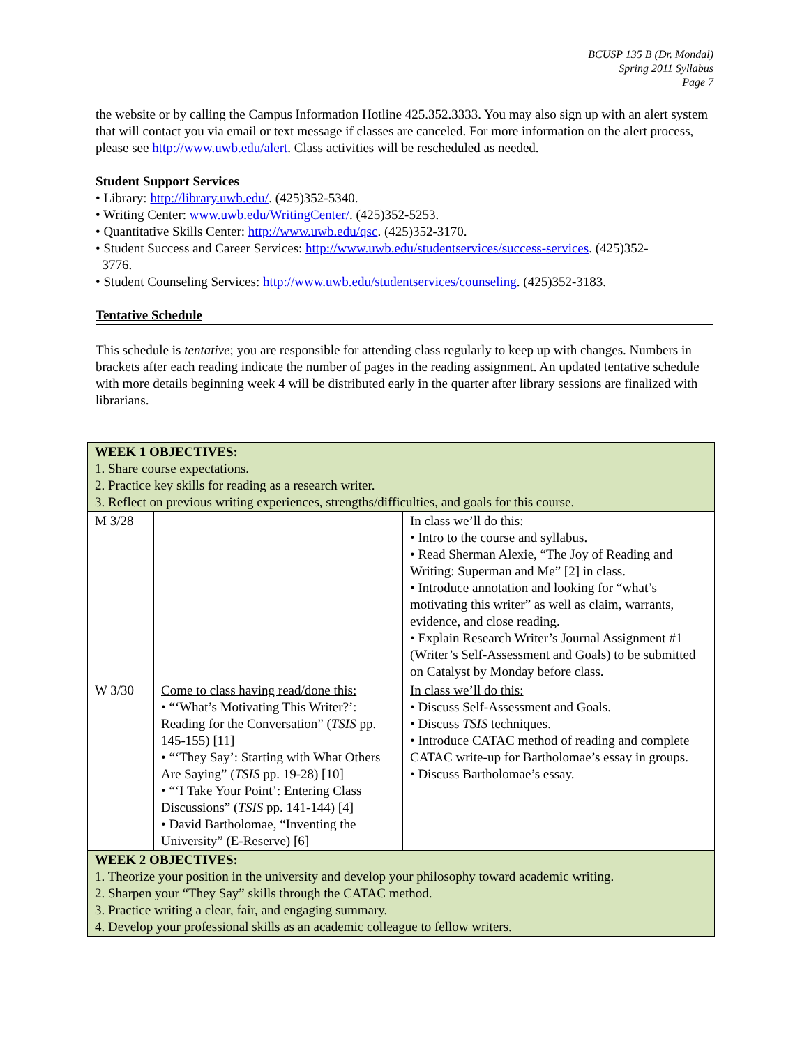BCUSP 135 B (Dr. Mondal)
Spring 2011 Syllabus
Page 7
the website or by calling the Campus Information Hotline 425.352.3333. You may also sign up with an alert system that will contact you via email or text message if classes are canceled. For more information on the alert process, please see http://www.uwb.edu/alert. Class activities will be rescheduled as needed.
Student Support Services
• Library: http://library.uwb.edu/. (425)352-5340.
• Writing Center: www.uwb.edu/WritingCenter/. (425)352-5253.
• Quantitative Skills Center: http://www.uwb.edu/qsc. (425)352-3170.
• Student Success and Career Services: http://www.uwb.edu/studentservices/success-services. (425)352-
3776.
• Student Counseling Services: http://www.uwb.edu/studentservices/counseling. (425)352-3183.
Tentative Schedule
This schedule is tentative; you are responsible for attending class regularly to keep up with changes. Numbers in brackets after each reading indicate the number of pages in the reading assignment. An updated tentative schedule with more details beginning week 4 will be distributed early in the quarter after library sessions are finalized with librarians.
| WEEK 1 OBJECTIVES: 1. Share course expectations. 2. Practice key skills for reading as a research writer. 3. Reflect on previous writing experiences, strengths/difficulties, and goals for this course. | | |
| M 3/28 | | In class we’ll do this: • Intro to the course and syllabus. • Read Sherman Alexie, “The Joy of Reading and Writing: Superman and Me” [2] in class. • Introduce annotation and looking for “what’s motivating this writer” as well as claim, warrants, evidence, and close reading. • Explain Research Writer’s Journal Assignment #1 (Writer’s Self-Assessment and Goals) to be submitted on Catalyst by Monday before class. |
| W 3/30 | Come to class having read/done this: • “‘What’s Motivating This Writer?’: Reading for the Conversation” ( TSIS pp. 145-155) [11] • “‘They Say’: Starting with What Others Are Saying” ( TSIS pp. 19-28) [10] • “‘I Take Your Point’: Entering Class Discussions” ( TSIS pp. 141-144) [4] • David Bartholomae, “Inventing the University” (E-Reserve) [6] | In class we’ll do this: • Discuss Self-Assessment and Goals. • Discuss TSIS techniques. • Introduce CATAC method of reading and complete CATAC write-up for Bartholomae’s essay in groups. • Discuss Bartholomae’s essay. |
| WEEK 2 OBJECTIVES: 1. Theorize your position in the university and develop your philosophy toward academic writing. 2. Sharpen your “They Say” skills through the CATAC method. 3. Practice writing a clear, fair, and engaging summary. 4. Develop your professional skills as an academic colleague to fellow writers. | | |